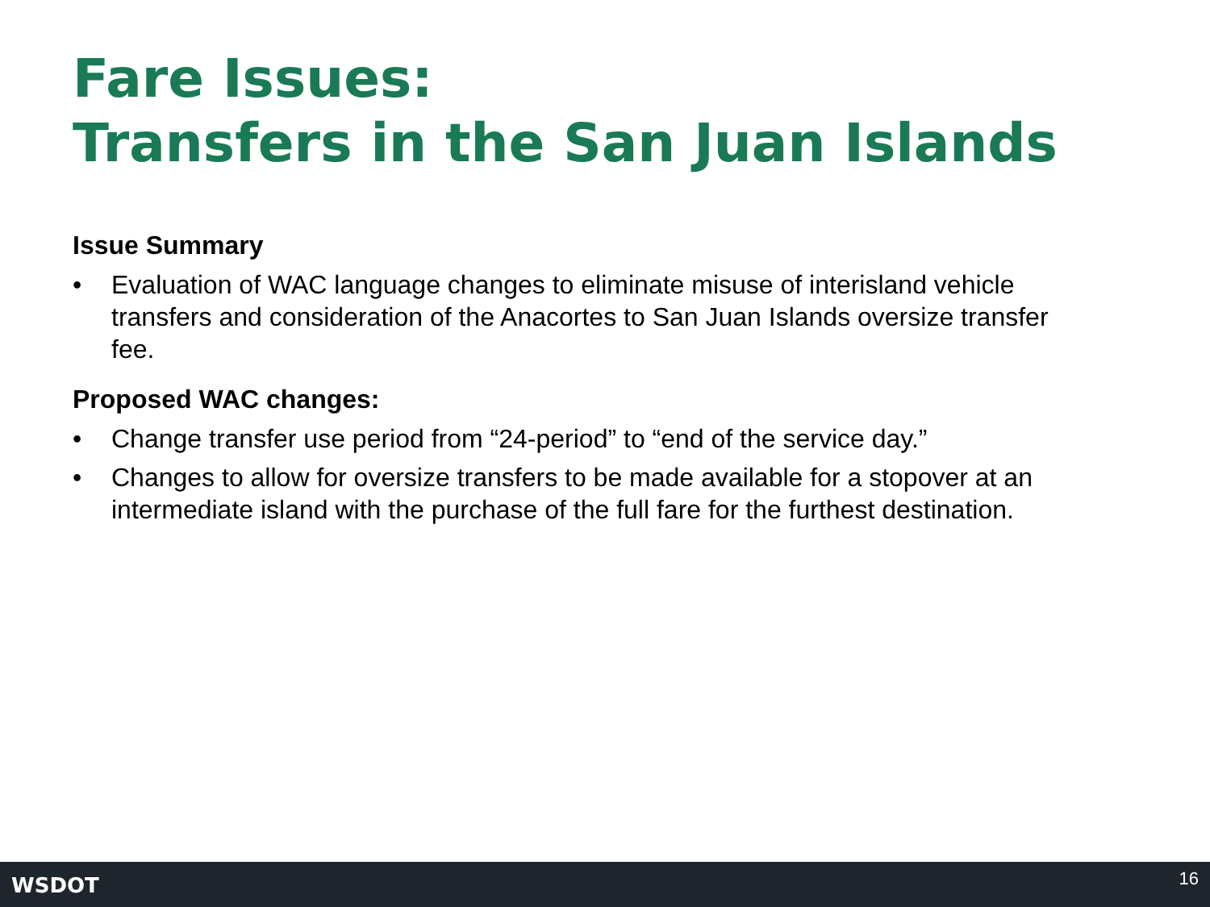Fare Issues:
Transfers in the San Juan Islands
Issue Summary
• Evaluation of WAC language changes to eliminate misuse of interisland vehicle transfers and consideration of the Anacortes to San Juan Islands oversize transfer fee.
Proposed WAC changes:
• Change transfer use period from “24-period” to “end of the service day.”
• Changes to allow for oversize transfers to be made available for a stopover at an intermediate island with the purchase of the full fare for the furthest destination.
WSDOT 16